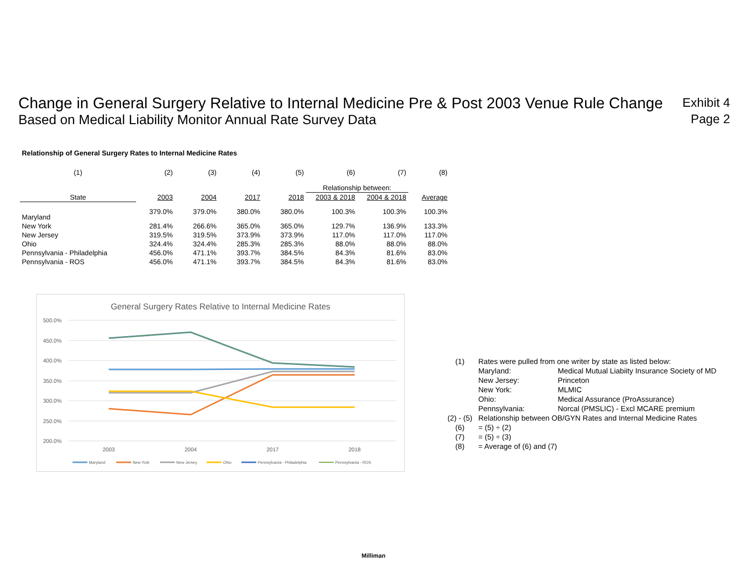Change in General Surgery Relative to Internal Medicine Pre & Post 2003 Venue Rule Change
Based on Medical Liability Monitor Annual Rate Survey Data
Exhibit 4
Page 2
Relationship of General Surgery Rates to Internal Medicine Rates
| (1) | (2) | (3) | (4) | (5) | (6) | (7) | (8) |
| --- | --- | --- | --- | --- | --- | --- | --- |
| | | | | | Relationship between: | | |
| State | 2003 | 2004 | 2017 | 2018 | 2003 & 2018 | 2004 & 2018 | Average |
| Maryland | 379.0% | 379.0% | 380.0% | 380.0% | 100.3% | 100.3% | 100.3% |
| New York | 281.4% | 266.6% | 365.0% | 365.0% | 129.7% | 136.9% | 133.3% |
| New Jersey | 319.5% | 319.5% | 373.9% | 373.9% | 117.0% | 117.0% | 117.0% |
| Ohio | 324.4% | 324.4% | 285.3% | 285.3% | 88.0% | 88.0% | 88.0% |
| Pennsylvania - Philadelphia | 456.0% | 471.1% | 393.7% | 384.5% | 84.3% | 81.6% | 83.0% |
| Pennsylvania - ROS | 456.0% | 471.1% | 393.7% | 384.5% | 84.3% | 81.6% | 83.0% |
General Surgery Rates Relative to Internal Medicine Rates
500.0%
450.0%
400.0%
350.0%
300.0%
250.0%
200.0%
2003
2004
2017
2018
Maryland
New York
New Jersey
Ohio
Pennsylvania - Philadelphia
Pennsylvania - ROS
| (1) | Rates were pulled from one writer by state as listed below: | |
| | Maryland: | Medical Mutual Liabiity Insurance Society of MD |
| | New Jersey: | Princeton |
| | New York: | MLMIC |
| | Ohio: | Medical Assurance (ProAssurance) |
| | Pennsylvania: | Norcal (PMSLIC) - Excl MCARE premium |
| (2) - (5) | Relationship between OB/GYN Rates and Internal Medicine Rates | |
| (6) | = (5) ÷ (2) | |
| (7) | = (5) ÷ (3) | |
| (8) | = Average of (6) and (7) | |
Milliman